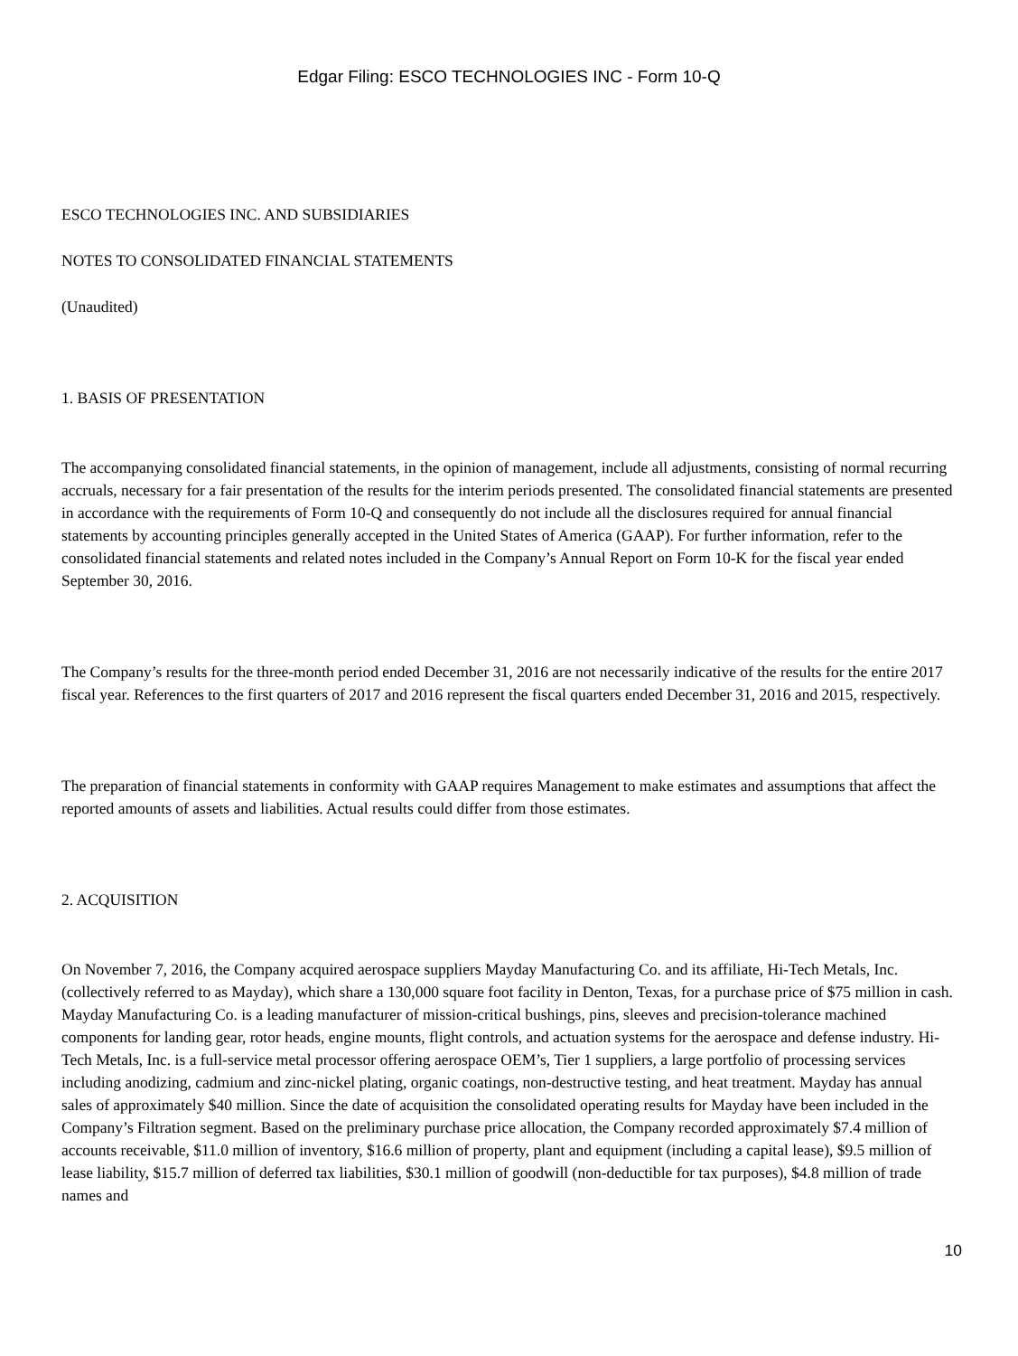Edgar Filing: ESCO TECHNOLOGIES INC - Form 10-Q
ESCO TECHNOLOGIES INC. AND SUBSIDIARIES
NOTES TO CONSOLIDATED FINANCIAL STATEMENTS
(Unaudited)
1. BASIS OF PRESENTATION
The accompanying consolidated financial statements, in the opinion of management, include all adjustments, consisting of normal recurring accruals, necessary for a fair presentation of the results for the interim periods presented. The consolidated financial statements are presented in accordance with the requirements of Form 10-Q and consequently do not include all the disclosures required for annual financial statements by accounting principles generally accepted in the United States of America (GAAP). For further information, refer to the consolidated financial statements and related notes included in the Company’s Annual Report on Form 10-K for the fiscal year ended September 30, 2016.
The Company’s results for the three-month period ended December 31, 2016 are not necessarily indicative of the results for the entire 2017 fiscal year. References to the first quarters of 2017 and 2016 represent the fiscal quarters ended December 31, 2016 and 2015, respectively.
The preparation of financial statements in conformity with GAAP requires Management to make estimates and assumptions that affect the reported amounts of assets and liabilities. Actual results could differ from those estimates.
2. ACQUISITION
On November 7, 2016, the Company acquired aerospace suppliers Mayday Manufacturing Co. and its affiliate, Hi-Tech Metals, Inc. (collectively referred to as Mayday), which share a 130,000 square foot facility in Denton, Texas, for a purchase price of $75 million in cash. Mayday Manufacturing Co. is a leading manufacturer of mission-critical bushings, pins, sleeves and precision-tolerance machined components for landing gear, rotor heads, engine mounts, flight controls, and actuation systems for the aerospace and defense industry. Hi-Tech Metals, Inc. is a full-service metal processor offering aerospace OEM’s, Tier 1 suppliers, a large portfolio of processing services including anodizing, cadmium and zinc-nickel plating, organic coatings, non-destructive testing, and heat treatment. Mayday has annual sales of approximately $40 million. Since the date of acquisition the consolidated operating results for Mayday have been included in the Company’s Filtration segment. Based on the preliminary purchase price allocation, the Company recorded approximately $7.4 million of accounts receivable, $11.0 million of inventory, $16.6 million of property, plant and equipment (including a capital lease), $9.5 million of lease liability, $15.7 million of deferred tax liabilities, $30.1 million of goodwill (non-deductible for tax purposes), $4.8 million of trade names and
10